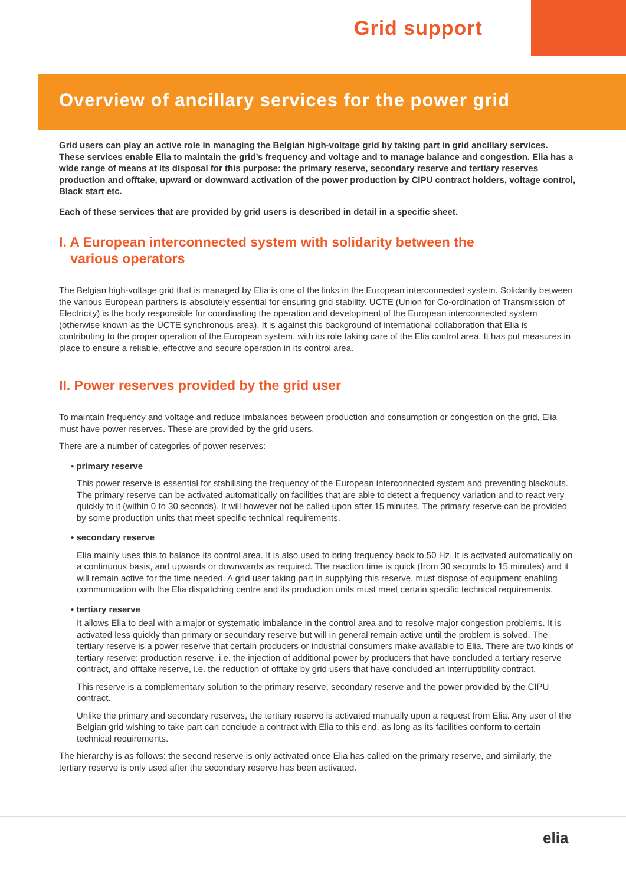Grid support
Overview of ancillary services for the power grid
Grid users can play an active role in managing the Belgian high-voltage grid by taking part in grid ancillary services. These services enable Elia to maintain the grid’s frequency and voltage and to manage balance and congestion. Elia has a wide range of means at its disposal for this purpose: the primary reserve, secondary reserve and tertiary reserves production and offtake, upward or downward activation of the power production by CIPU contract holders, voltage control, Black start etc.
Each of these services that are provided by grid users is described in detail in a specific sheet.
I. A European interconnected system with solidarity between the
various operators
The Belgian high-voltage grid that is managed by Elia is one of the links in the European interconnected system. Solidarity between the various European partners is absolutely essential for ensuring grid stability. UCTE (Union for Co-ordination of Transmission of Electricity) is the body responsible for coordinating the operation and development of the European interconnected system (otherwise known as the UCTE synchronous area). It is against this background of international collaboration that Elia is contributing to the proper operation of the European system, with its role taking care of the Elia control area. It has put measures in place to ensure a reliable, effective and secure operation in its control area.
II. Power reserves provided by the grid user
To maintain frequency and voltage and reduce imbalances between production and consumption or congestion on the grid, Elia must have power reserves. These are provided by the grid users.
There are a number of categories of power reserves:
• primary reserve
This power reserve is essential for stabilising the frequency of the European interconnected system and preventing blackouts. The primary reserve can be activated automatically on facilities that are able to detect a frequency variation and to react very quickly to it (within 0 to 30 seconds). It will however not be called upon after 15 minutes. The primary reserve can be provided by some production units that meet specific technical requirements.
• secondary reserve
Elia mainly uses this to balance its control area. It is also used to bring frequency back to 50 Hz. It is activated automatically on a continuous basis, and upwards or downwards as required. The reaction time is quick (from 30 seconds to 15 minutes) and it will remain active for the time needed. A grid user taking part in supplying this reserve, must dispose of equipment enabling communication with the Elia dispatching centre and its production units must meet certain specific technical requirements.
• tertiary reserve
It allows Elia to deal with a major or systematic imbalance in the control area and to resolve major congestion problems. It is activated less quickly than primary or secundary reserve but will in general remain active until the problem is solved. The tertiary reserve is a power reserve that certain producers or industrial consumers make available to Elia. There are two kinds of tertiary reserve: production reserve, i.e. the injection of additional power by producers that have concluded a tertiary reserve contract, and offtake reserve, i.e. the reduction of offtake by grid users that have concluded an interruptibility contract.
This reserve is a complementary solution to the primary reserve, secondary reserve and the power provided by the CIPU contract.
Unlike the primary and secondary reserves, the tertiary reserve is activated manually upon a request from Elia. Any user of the Belgian grid wishing to take part can conclude a contract with Elia to this end, as long as its facilities conform to certain technical requirements.
The hierarchy is as follows: the second reserve is only activated once Elia has called on the primary reserve, and similarly, the tertiary reserve is only used after the secondary reserve has been activated.
elia